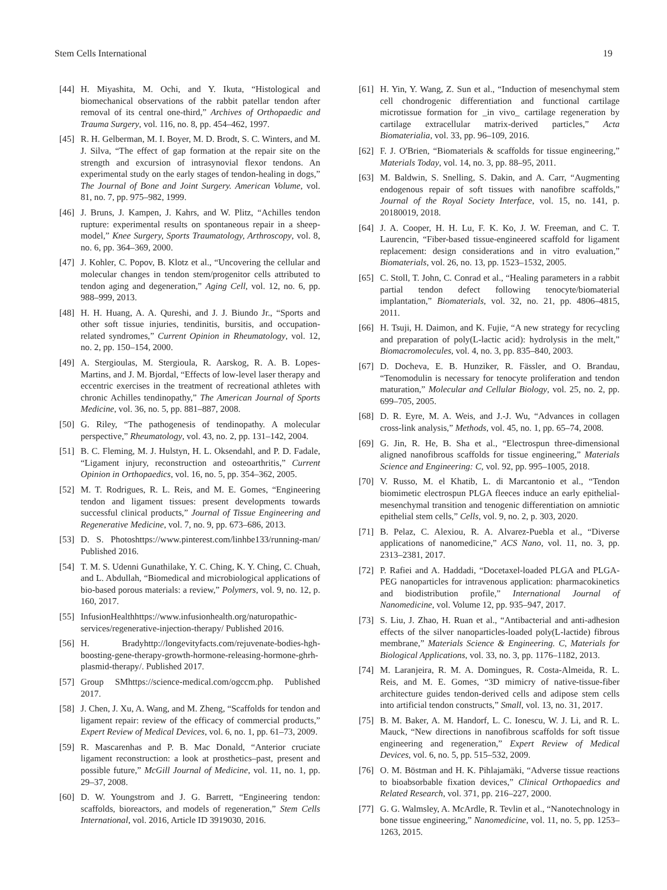Stem Cells International 19
[44] H. Miyashita, M. Ochi, and Y. Ikuta, “Histological and biomechanical observations of the rabbit patellar tendon after removal of its central one-third,” Archives of Orthopaedic and Trauma Surgery, vol. 116, no. 8, pp. 454–462, 1997.
[45] R. H. Gelberman, M. I. Boyer, M. D. Brodt, S. C. Winters, and M. J. Silva, “The effect of gap formation at the repair site on the strength and excursion of intrasynovial flexor tendons. An experimental study on the early stages of tendon-healing in dogs,” The Journal of Bone and Joint Surgery. American Volume, vol. 81, no. 7, pp. 975–982, 1999.
[46] J. Bruns, J. Kampen, J. Kahrs, and W. Plitz, “Achilles tendon rupture: experimental results on spontaneous repair in a sheep-model,” Knee Surgery, Sports Traumatology, Arthroscopy, vol. 8, no. 6, pp. 364–369, 2000.
[47] J. Kohler, C. Popov, B. Klotz et al., “Uncovering the cellular and molecular changes in tendon stem/progenitor cells attributed to tendon aging and degeneration,” Aging Cell, vol. 12, no. 6, pp. 988–999, 2013.
[48] H. H. Huang, A. A. Qureshi, and J. J. Biundo Jr., “Sports and other soft tissue injuries, tendinitis, bursitis, and occupation-related syndromes,” Current Opinion in Rheumatology, vol. 12, no. 2, pp. 150–154, 2000.
[49] A. Stergioulas, M. Stergioula, R. Aarskog, R. A. B. Lopes-Martins, and J. M. Bjordal, “Effects of low-level laser therapy and eccentric exercises in the treatment of recreational athletes with chronic Achilles tendinopathy,” The American Journal of Sports Medicine, vol. 36, no. 5, pp. 881–887, 2008.
[50] G. Riley, “The pathogenesis of tendinopathy. A molecular perspective,” Rheumatology, vol. 43, no. 2, pp. 131–142, 2004.
[51] B. C. Fleming, M. J. Hulstyn, H. L. Oksendahl, and P. D. Fadale, “Ligament injury, reconstruction and osteoarthritis,” Current Opinion in Orthopaedics, vol. 16, no. 5, pp. 354–362, 2005.
[52] M. T. Rodrigues, R. L. Reis, and M. E. Gomes, “Engineering tendon and ligament tissues: present developments towards successful clinical products,” Journal of Tissue Engineering and Regenerative Medicine, vol. 7, no. 9, pp. 673–686, 2013.
[53] D. S. Photoshttps://www.pinterest.com/linhbe133/running-man/ Published 2016.
[54] T. M. S. Udenni Gunathilake, Y. C. Ching, K. Y. Ching, C. Chuah, and L. Abdullah, “Biomedical and microbiological applications of bio-based porous materials: a review,” Polymers, vol. 9, no. 12, p. 160, 2017.
[55] InfusionHealthhttps://www.infusionhealth.org/naturopathic-services/regenerative-injection-therapy/ Published 2016.
[56] H. Bradyhttp://longevityfacts.com/rejuvenate-bodies-hgh-boosting-gene-therapy-growth-hormone-releasing-hormone-ghrh-plasmid-therapy/. Published 2017.
[57] Group SMhttps://science-medical.com/ogccm.php. Published 2017.
[58] J. Chen, J. Xu, A. Wang, and M. Zheng, “Scaffolds for tendon and ligament repair: review of the efficacy of commercial products,” Expert Review of Medical Devices, vol. 6, no. 1, pp. 61–73, 2009.
[59] R. Mascarenhas and P. B. Mac Donald, “Anterior cruciate ligament reconstruction: a look at prosthetics–past, present and possible future,” McGill Journal of Medicine, vol. 11, no. 1, pp. 29–37, 2008.
[60] D. W. Youngstrom and J. G. Barrett, “Engineering tendon: scaffolds, bioreactors, and models of regeneration,” Stem Cells International, vol. 2016, Article ID 3919030, 2016.
[61] H. Yin, Y. Wang, Z. Sun et al., “Induction of mesenchymal stem cell chondrogenic differentiation and functional cartilage microtissue formation for _in vivo_ cartilage regeneration by cartilage extracellular matrix-derived particles,” Acta Biomaterialia, vol. 33, pp. 96–109, 2016.
[62] F. J. O'Brien, “Biomaterials & scaffolds for tissue engineering,” Materials Today, vol. 14, no. 3, pp. 88–95, 2011.
[63] M. Baldwin, S. Snelling, S. Dakin, and A. Carr, “Augmenting endogenous repair of soft tissues with nanofibre scaffolds,” Journal of the Royal Society Interface, vol. 15, no. 141, p. 20180019, 2018.
[64] J. A. Cooper, H. H. Lu, F. K. Ko, J. W. Freeman, and C. T. Laurencin, “Fiber-based tissue-engineered scaffold for ligament replacement: design considerations and in vitro evaluation,” Biomaterials, vol. 26, no. 13, pp. 1523–1532, 2005.
[65] C. Stoll, T. John, C. Conrad et al., “Healing parameters in a rabbit partial tendon defect following tenocyte/biomaterial implantation,” Biomaterials, vol. 32, no. 21, pp. 4806–4815, 2011.
[66] H. Tsuji, H. Daimon, and K. Fujie, “A new strategy for recycling and preparation of poly(L-lactic acid): hydrolysis in the melt,” Biomacromolecules, vol. 4, no. 3, pp. 835–840, 2003.
[67] D. Docheva, E. B. Hunziker, R. Fässler, and O. Brandau, “Tenomodulin is necessary for tenocyte proliferation and tendon maturation,” Molecular and Cellular Biology, vol. 25, no. 2, pp. 699–705, 2005.
[68] D. R. Eyre, M. A. Weis, and J.-J. Wu, “Advances in collagen cross-link analysis,” Methods, vol. 45, no. 1, pp. 65–74, 2008.
[69] G. Jin, R. He, B. Sha et al., “Electrospun three-dimensional aligned nanofibrous scaffolds for tissue engineering,” Materials Science and Engineering: C, vol. 92, pp. 995–1005, 2018.
[70] V. Russo, M. el Khatib, L. di Marcantonio et al., “Tendon biomimetic electrospun PLGA fleeces induce an early epithelial-mesenchymal transition and tenogenic differentiation on amniotic epithelial stem cells,” Cells, vol. 9, no. 2, p. 303, 2020.
[71] B. Pelaz, C. Alexiou, R. A. Alvarez-Puebla et al., “Diverse applications of nanomedicine,” ACS Nano, vol. 11, no. 3, pp. 2313–2381, 2017.
[72] P. Rafiei and A. Haddadi, “Docetaxel-loaded PLGA and PLGA-PEG nanoparticles for intravenous application: pharmacokinetics and biodistribution profile,” International Journal of Nanomedicine, vol. Volume 12, pp. 935–947, 2017.
[73] S. Liu, J. Zhao, H. Ruan et al., “Antibacterial and anti-adhesion effects of the silver nanoparticles-loaded poly(L-lactide) fibrous membrane,” Materials Science & Engineering. C, Materials for Biological Applications, vol. 33, no. 3, pp. 1176–1182, 2013.
[74] M. Laranjeira, R. M. A. Domingues, R. Costa-Almeida, R. L. Reis, and M. E. Gomes, “3D mimicry of native-tissue-fiber architecture guides tendon-derived cells and adipose stem cells into artificial tendon constructs,” Small, vol. 13, no. 31, 2017.
[75] B. M. Baker, A. M. Handorf, L. C. Ionescu, W. J. Li, and R. L. Mauck, “New directions in nanofibrous scaffolds for soft tissue engineering and regeneration,” Expert Review of Medical Devices, vol. 6, no. 5, pp. 515–532, 2009.
[76] O. M. Böstman and H. K. Pihlajamäki, “Adverse tissue reactions to bioabsorbable fixation devices,” Clinical Orthopaedics and Related Research, vol. 371, pp. 216–227, 2000.
[77] G. G. Walmsley, A. McArdle, R. Tevlin et al., “Nanotechnology in bone tissue engineering,” Nanomedicine, vol. 11, no. 5, pp. 1253–1263, 2015.